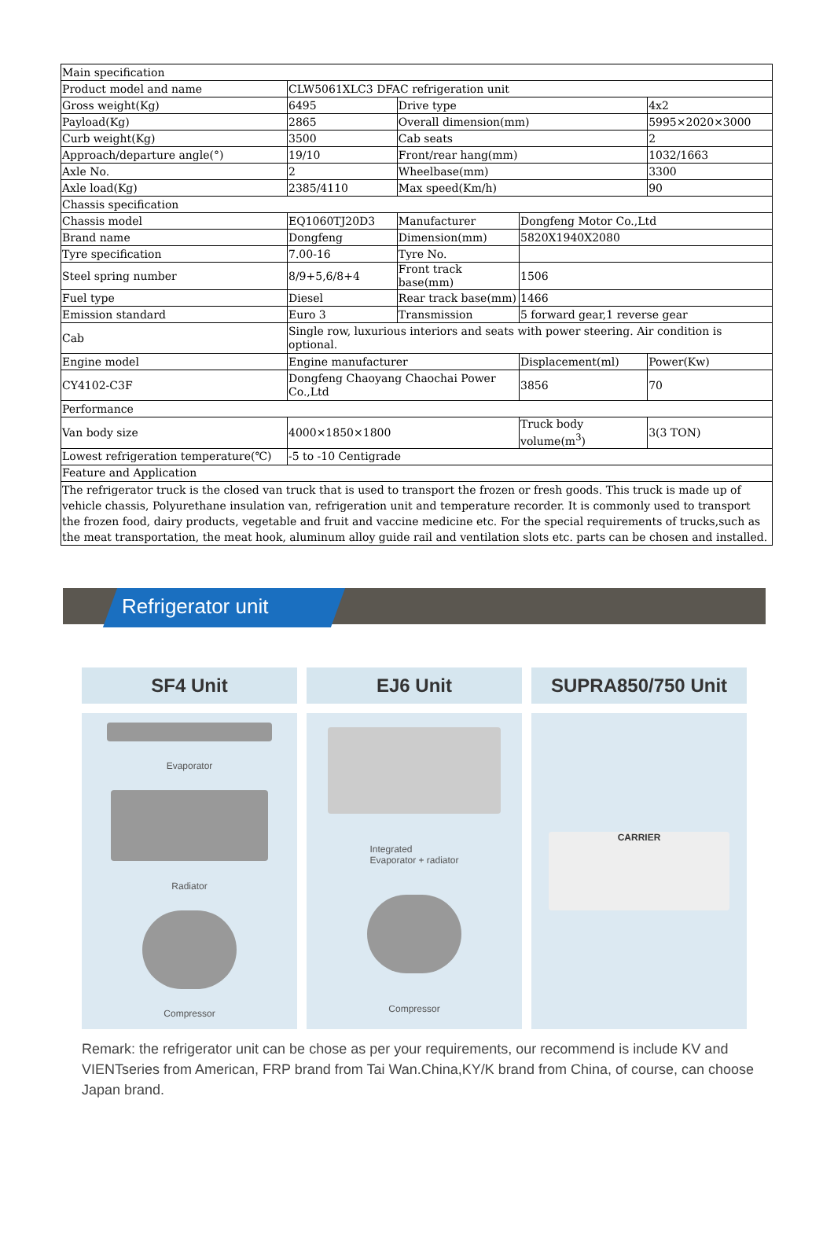| Main specification | | | | | |
| Product model and name | CLW5061XLC3 DFAC refrigeration unit | | | | |
| Gross weight(Kg) | 6495 | Drive type | | | 4x2 |
| Payload(Kg) | 2865 | Overall dimension(mm) | | | 5995×2020×3000 |
| Curb weight(Kg) | 3500 | Cab seats | | | 2 |
| Approach/departure angle(°) | 19/10 | Front/rear hang(mm) | | | 1032/1663 |
| Axle No. | 2 | Wheelbase(mm) | | | 3300 |
| Axle load(Kg) | 2385/4110 | Max speed(Km/h) | | | 90 |
| Chassis specification | | | | | |
| Chassis model | EQ1060TJ20D3 | Manufacturer | Dongfeng Motor Co.,Ltd | | |
| Brand name | Dongfeng | Dimension(mm) | 5820X1940X2080 | | |
| Tyre specification | 7.00-16 | Tyre No. | | | |
| Steel spring number | 8/9+5,6/8+4 | Front track base(mm) | 1506 | | |
| Fuel type | Diesel | Rear track base(mm) | 1466 | | |
| Emission standard | Euro 3 | Transmission | 5 forward gear,1 reverse gear | | |
| Cab | Single row, luxurious interiors and seats with power steering. Air condition is optional. | | | | |
| Engine model | Engine manufacturer | | | Displacement(ml) | Power(Kw) |
| CY4102-C3F | Dongfeng Chaoyang Chaochai Power Co.,Ltd | | | 3856 | 70 |
| Performance | | | | | |
| Van body size | 4000×1850×1800 | | Truck body volume(m<sup>3</sup>) | | 3(3 TON) |
| Lowest refrigeration temperature(℃) | -5 to -10 Centigrade | | | | |
| Feature and Application | | | | | |
| The refrigerator truck is the closed van truck that is used to transport the frozen or fresh goods. This truck is made up of vehicle chassis, Polyurethane insulation van, refrigeration unit and temperature recorder. It is commonly used to transport the frozen food, dairy products, vegetable and fruit and vaccine medicine etc. For the special requirements of trucks,such as the meat transportation, the meat hook, aluminum alloy guide rail and ventilation slots etc. parts can be chosen and installed. | | | | | |
Refrigerator unit
SF4 Unit
Evaporator
Radiator
Compressor
EJ6 Unit
Integrated
Evaporator + radiator
Compressor
SUPRA850/750 Unit
CARRIER
Remark: the refrigerator unit can be chose as per your requirements, our recommend is include KV and VIENTseries from American, FRP brand from Tai Wan.China,KY/K brand from China, of course, can choose Japan brand.